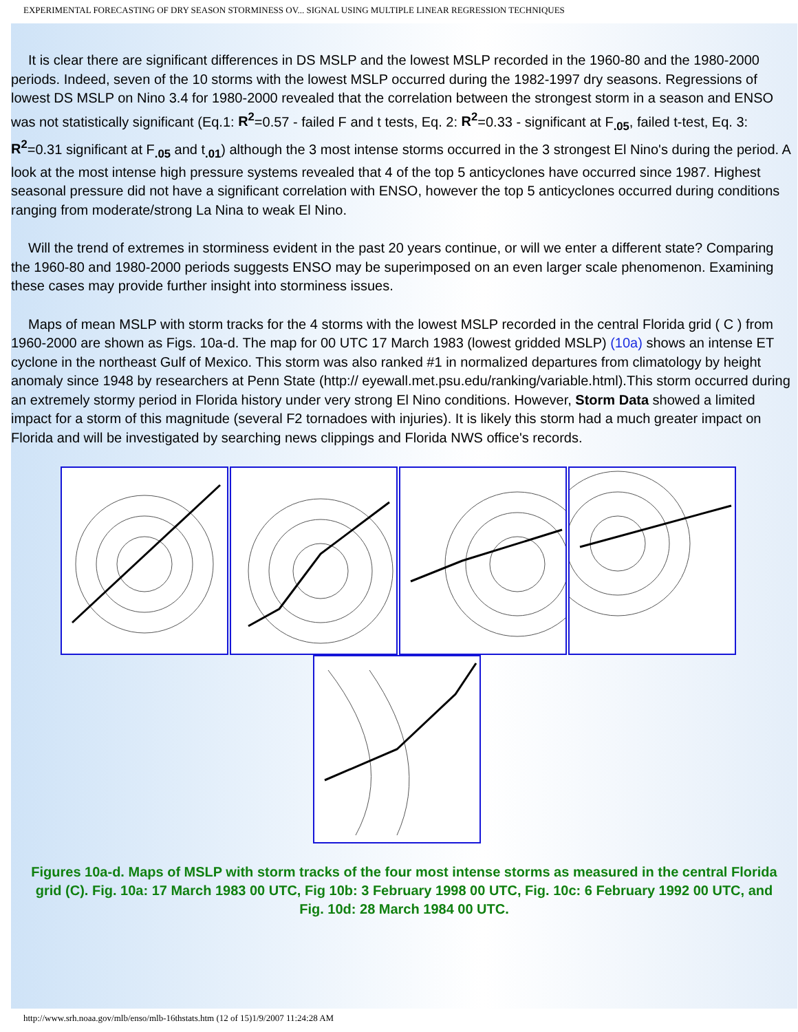EXPERIMENTAL FORECASTING OF DRY SEASON STORMINESS OV... SIGNAL USING MULTIPLE LINEAR REGRESSION TECHNIQUES
It is clear there are significant differences in DS MSLP and the lowest MSLP recorded in the 1960-80 and the 1980-2000 periods. Indeed, seven of the 10 storms with the lowest MSLP occurred during the 1982-1997 dry seasons. Regressions of lowest DS MSLP on Nino 3.4 for 1980-2000 revealed that the correlation between the strongest storm in a season and ENSO was not statistically significant (Eq.1: R<sup>2</sup>=0.57 - failed F and t tests, Eq. 2: R<sup>2</sup>=0.33 - significant at F<sub>.05</sub>, failed t-test, Eq. 3: R<sup>2</sup>=0.31 significant at F<sub>.05</sub> and t<sub>.01</sub>) although the 3 most intense storms occurred in the 3 strongest El Nino's during the period. A look at the most intense high pressure systems revealed that 4 of the top 5 anticyclones have occurred since 1987. Highest seasonal pressure did not have a significant correlation with ENSO, however the top 5 anticyclones occurred during conditions ranging from moderate/strong La Nina to weak El Nino.
Will the trend of extremes in storminess evident in the past 20 years continue, or will we enter a different state? Comparing the 1960-80 and 1980-2000 periods suggests ENSO may be superimposed on an even larger scale phenomenon. Examining these cases may provide further insight into storminess issues.
Maps of mean MSLP with storm tracks for the 4 storms with the lowest MSLP recorded in the central Florida grid ( C ) from 1960-2000 are shown as Figs. 10a-d. The map for 00 UTC 17 March 1983 (lowest gridded MSLP) (10a) shows an intense ET cyclone in the northeast Gulf of Mexico. This storm was also ranked #1 in normalized departures from climatology by height anomaly since 1948 by researchers at Penn State (http:// eyewall.met.psu.edu/ranking/variable.html).This storm occurred during an extremely stormy period in Florida history under very strong El Nino conditions. However, Storm Data showed a limited impact for a storm of this magnitude (several F2 tornadoes with injuries). It is likely this storm had a much greater impact on Florida and will be investigated by searching news clippings and Florida NWS office's records.
Figures 10a-d. Maps of MSLP with storm tracks of the four most intense storms as measured in the central Florida grid (C). Fig. 10a: 17 March 1983 00 UTC, Fig 10b: 3 February 1998 00 UTC, Fig. 10c: 6 February 1992 00 UTC, and Fig. 10d: 28 March 1984 00 UTC.
http://www.srh.noaa.gov/mlb/enso/mlb-16thstats.htm (12 of 15)1/9/2007 11:24:28 AM